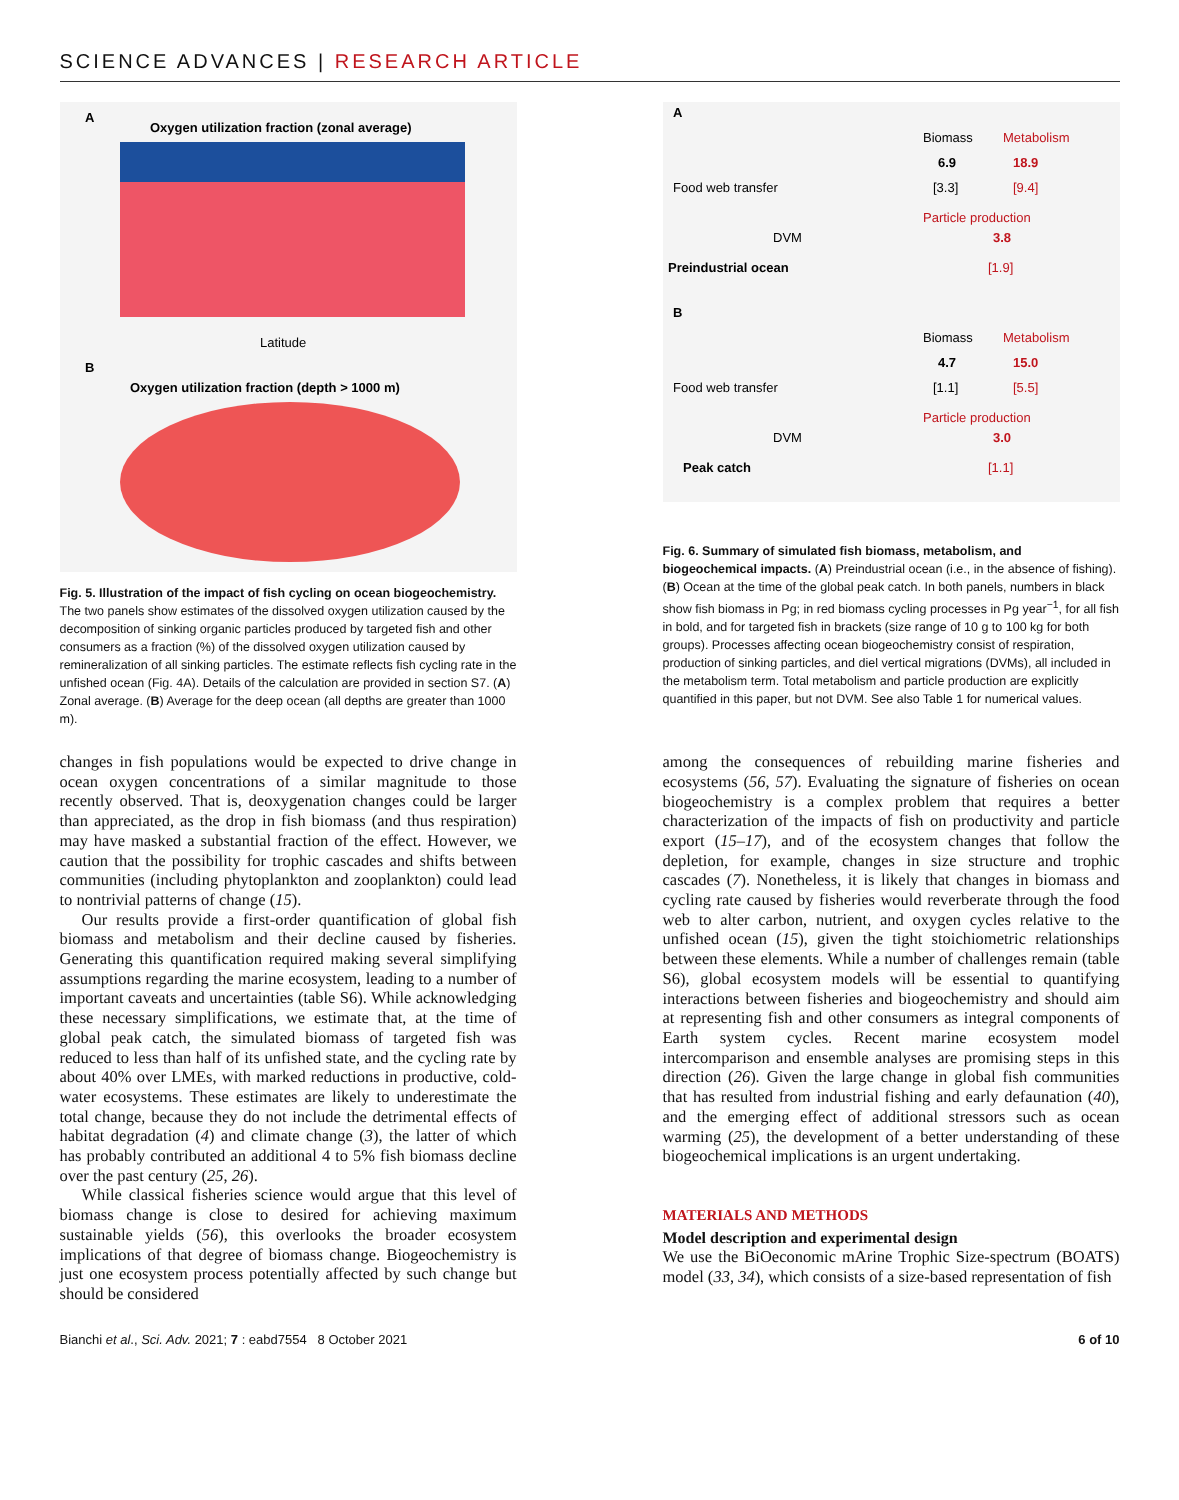SCIENCE ADVANCES | RESEARCH ARTICLE
A
Oxygen utilization fraction (zonal average)
Latitude
B
Oxygen utilization fraction (depth > 1000 m)
Fig. 5. Illustration of the impact of fish cycling on ocean biogeochemistry. The two panels show estimates of the dissolved oxygen utilization caused by the decomposition of sinking organic particles produced by targeted fish and other consumers as a fraction (%) of the dissolved oxygen utilization caused by remineralization of all sinking particles. The estimate reflects fish cycling rate in the unfished ocean (Fig. 4A). Details of the calculation are provided in section S7. (A) Zonal average. (B) Average for the deep ocean (all depths are greater than 1000 m).
changes in fish populations would be expected to drive change in ocean oxygen concentrations of a similar magnitude to those recently observed. That is, deoxygenation changes could be larger than appreciated, as the drop in fish biomass (and thus respiration) may have masked a substantial fraction of the effect. However, we caution that the possibility for trophic cascades and shifts between communities (including phytoplankton and zooplankton) could lead to nontrivial patterns of change (15).
Our results provide a first-order quantification of global fish biomass and metabolism and their decline caused by fisheries. Generating this quantification required making several simplifying assumptions regarding the marine ecosystem, leading to a number of important caveats and uncertainties (table S6). While acknowledging these necessary simplifications, we estimate that, at the time of global peak catch, the simulated biomass of targeted fish was reduced to less than half of its unfished state, and the cycling rate by about 40% over LMEs, with marked reductions in productive, cold-water ecosystems. These estimates are likely to underestimate the total change, because they do not include the detrimental effects of habitat degradation (4) and climate change (3), the latter of which has probably contributed an additional 4 to 5% fish biomass decline over the past century (25, 26).
While classical fisheries science would argue that this level of biomass change is close to desired for achieving maximum sustainable yields (56), this overlooks the broader ecosystem implications of that degree of biomass change. Biogeochemistry is just one ecosystem process potentially affected by such change but should be considered
A
Biomass
Metabolism
6.9
18.9
[3.3]
[9.4]
Food web transfer
Particle production
3.8
DVM
Preindustrial ocean
[1.9]
B
Biomass
Metabolism
4.7
15.0
[1.1]
[5.5]
Food web transfer
Particle production
3.0
DVM
Peak catch
[1.1]
Fig. 6. Summary of simulated fish biomass, metabolism, and biogeochemical impacts. (A) Preindustrial ocean (i.e., in the absence of fishing). (B) Ocean at the time of the global peak catch. In both panels, numbers in black show fish biomass in Pg; in red biomass cycling processes in Pg year<sup>−1</sup>, for all fish in bold, and for targeted fish in brackets (size range of 10 g to 100 kg for both groups). Processes affecting ocean biogeochemistry consist of respiration, production of sinking particles, and diel vertical migrations (DVMs), all included in the metabolism term. Total metabolism and particle production are explicitly quantified in this paper, but not DVM. See also Table 1 for numerical values.
among the consequences of rebuilding marine fisheries and ecosystems (56, 57). Evaluating the signature of fisheries on ocean biogeochemistry is a complex problem that requires a better characterization of the impacts of fish on productivity and particle export (15–17), and of the ecosystem changes that follow the depletion, for example, changes in size structure and trophic cascades (7). Nonetheless, it is likely that changes in biomass and cycling rate caused by fisheries would reverberate through the food web to alter carbon, nutrient, and oxygen cycles relative to the unfished ocean (15), given the tight stoichiometric relationships between these elements. While a number of challenges remain (table S6), global ecosystem models will be essential to quantifying interactions between fisheries and biogeochemistry and should aim at representing fish and other consumers as integral components of Earth system cycles. Recent marine ecosystem model intercomparison and ensemble analyses are promising steps in this direction (26). Given the large change in global fish communities that has resulted from industrial fishing and early defaunation (40), and the emerging effect of additional stressors such as ocean warming (25), the development of a better understanding of these biogeochemical implications is an urgent undertaking.
MATERIALS AND METHODS
Model description and experimental design
We use the BiOeconomic mArine Trophic Size-spectrum (BOATS) model (33, 34), which consists of a size-based representation of fish
Bianchi et al., Sci. Adv. 2021; 7 : eabd7554 8 October 2021 6 of 10